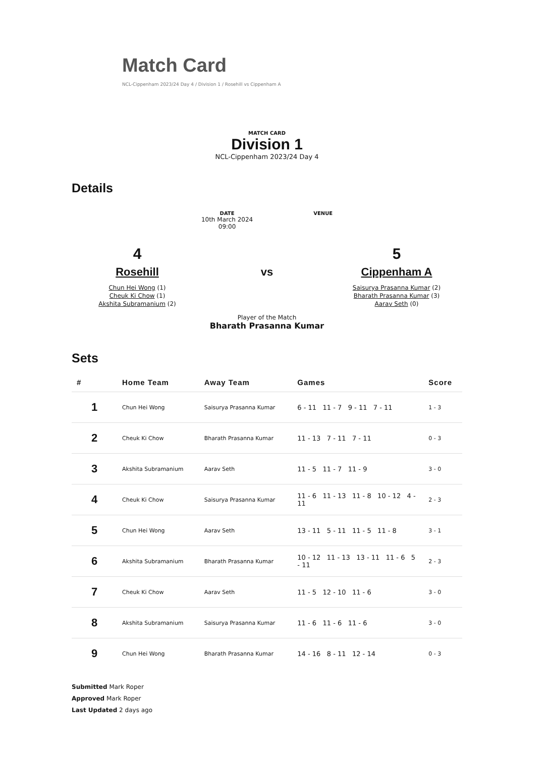Match Card
NCL-Cippenham 2023/24 Day 4 / Division 1 / Rosehill vs Cippenham A
MATCH CARD
Division 1
NCL-Cippenham 2023/24 Day 4
Details
DATE
10th March 2024
09:00
VENUE
4
Rosehill
Chun Hei Wong (1)
Cheuk Ki Chow (1)
Akshita Subramanium (2)
vs
Player of the Match
Bharath Prasanna Kumar
5
Cippenham A
Saisurya Prasanna Kumar (2)
Bharath Prasanna Kumar (3)
Aarav Seth (0)
Sets
| # | Home Team | Away Team | Games | Score |
| --- | --- | --- | --- | --- |
| 1 | Chun Hei Wong | Saisurya Prasanna Kumar | 6 - 11 11 - 7 9 - 11 7 - 11 | 1 - 3 |
| 2 | Cheuk Ki Chow | Bharath Prasanna Kumar | 11 - 13 7 - 11 7 - 11 | 0 - 3 |
| 3 | Akshita Subramanium | Aarav Seth | 11 - 5 11 - 7 11 - 9 | 3 - 0 |
| 4 | Cheuk Ki Chow | Saisurya Prasanna Kumar | 11 - 6 11 - 13 11 - 8 10 - 12 4 - 11 | 2 - 3 |
| 5 | Chun Hei Wong | Aarav Seth | 13 - 11 5 - 11 11 - 5 11 - 8 | 3 - 1 |
| 6 | Akshita Subramanium | Bharath Prasanna Kumar | 10 - 12 11 - 13 13 - 11 11 - 6 5 - 11 | 2 - 3 |
| 7 | Cheuk Ki Chow | Aarav Seth | 11 - 5 12 - 10 11 - 6 | 3 - 0 |
| 8 | Akshita Subramanium | Saisurya Prasanna Kumar | 11 - 6 11 - 6 11 - 6 | 3 - 0 |
| 9 | Chun Hei Wong | Bharath Prasanna Kumar | 14 - 16 8 - 11 12 - 14 | 0 - 3 |
Submitted Mark Roper
Approved Mark Roper
Last Updated 2 days ago